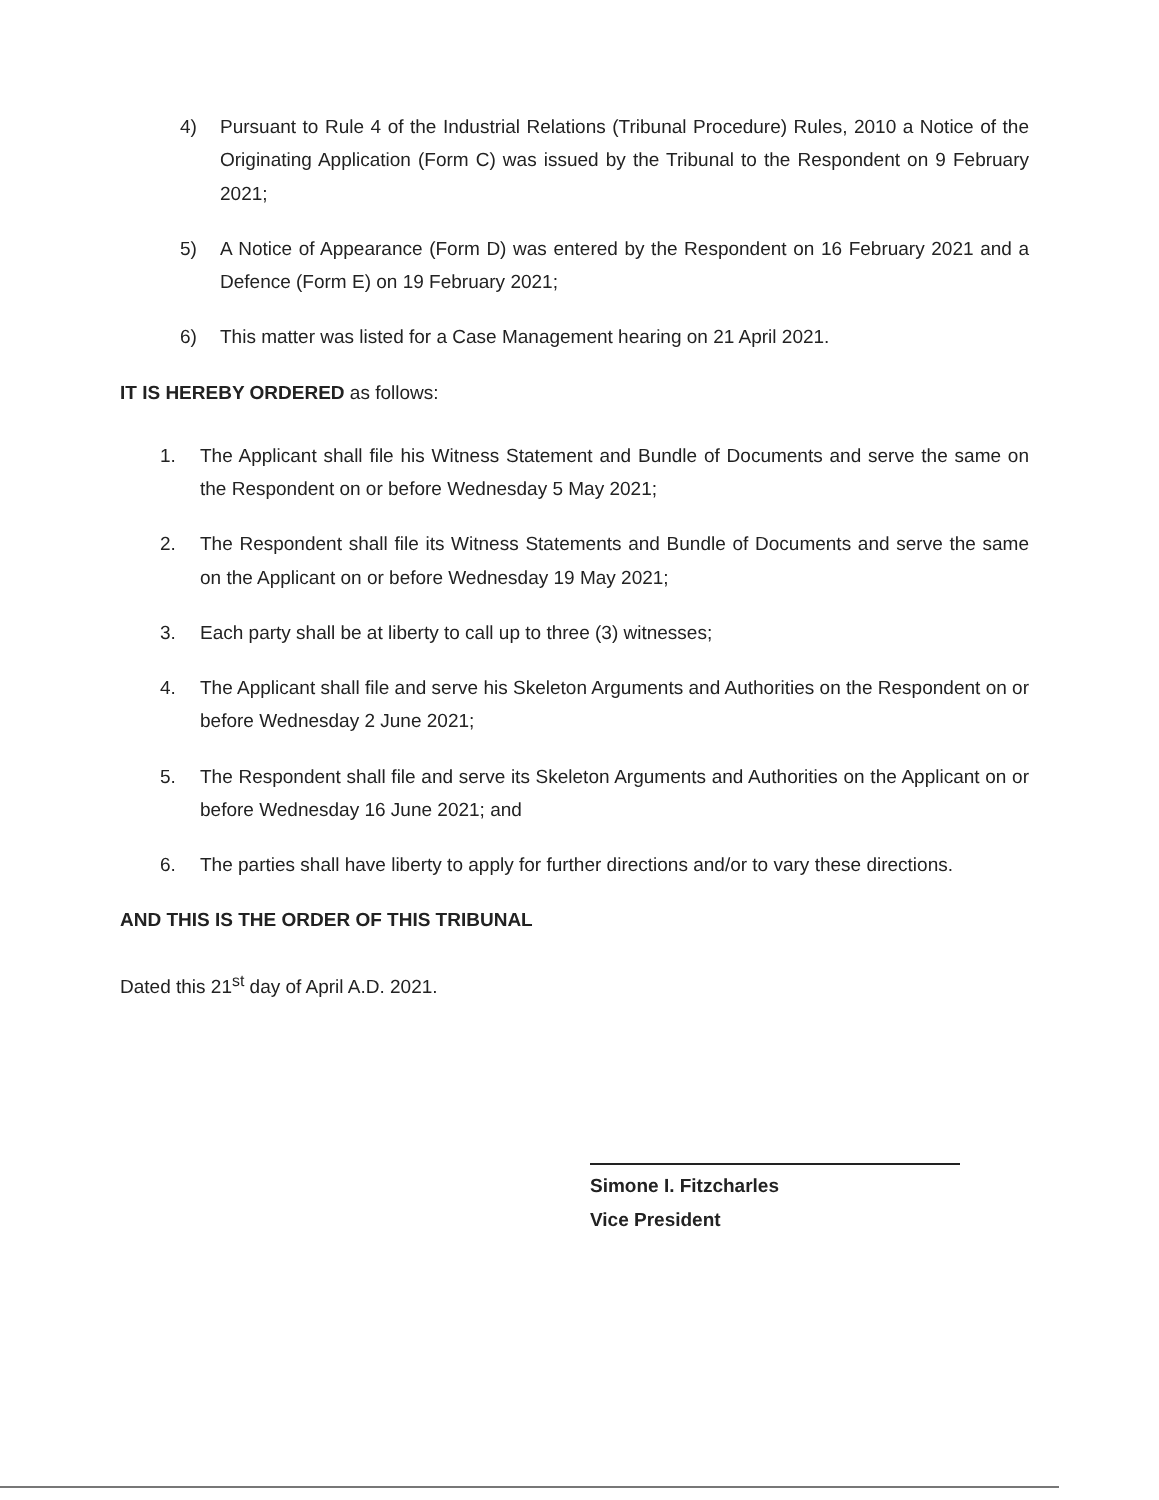4) Pursuant to Rule 4 of the Industrial Relations (Tribunal Procedure) Rules, 2010 a Notice of the Originating Application (Form C) was issued by the Tribunal to the Respondent on 9 February 2021;
5) A Notice of Appearance (Form D) was entered by the Respondent on 16 February 2021 and a Defence (Form E) on 19 February 2021;
6) This matter was listed for a Case Management hearing on 21 April 2021.
IT IS HEREBY ORDERED as follows:
1. The Applicant shall file his Witness Statement and Bundle of Documents and serve the same on the Respondent on or before Wednesday 5 May 2021;
2. The Respondent shall file its Witness Statements and Bundle of Documents and serve the same on the Applicant on or before Wednesday 19 May 2021;
3. Each party shall be at liberty to call up to three (3) witnesses;
4. The Applicant shall file and serve his Skeleton Arguments and Authorities on the Respondent on or before Wednesday 2 June 2021;
5. The Respondent shall file and serve its Skeleton Arguments and Authorities on the Applicant on or before Wednesday 16 June 2021; and
6. The parties shall have liberty to apply for further directions and/or to vary these directions.
AND THIS IS THE ORDER OF THIS TRIBUNAL
Dated this 21<sup>st</sup> day of April A.D. 2021.
Simone I. Fitzcharles
Vice President